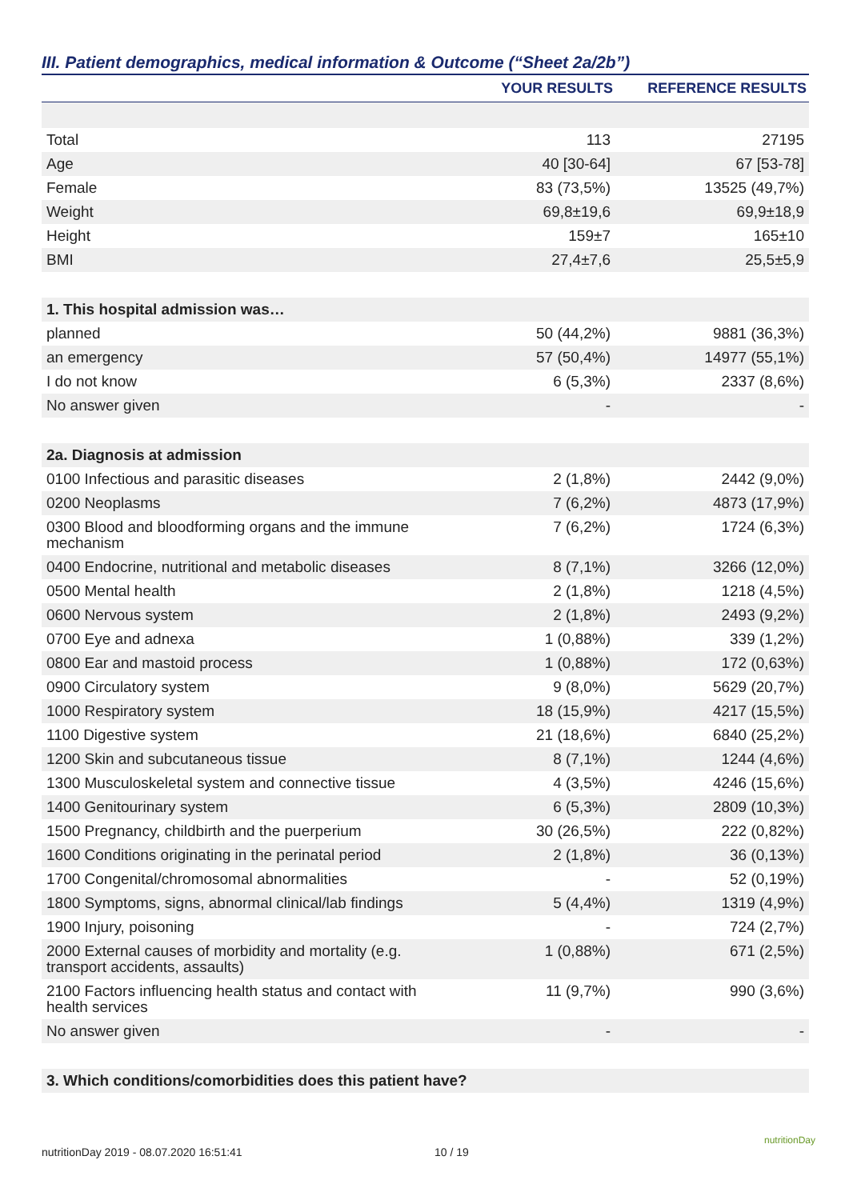III. Patient demographics, medical information & Outcome (“Sheet 2a/2b”)
| | YOUR RESULTS | REFERENCE RESULTS |
| --- | --- | --- |
| Total | 113 | 27195 |
| Age | 40 [30-64] | 67 [53-78] |
| Female | 83 (73,5%) | 13525 (49,7%) |
| Weight | 69,8±19,6 | 69,9±18,9 |
| Height | 159±7 | 165±10 |
| BMI | 27,4±7,6 | 25,5±5,9 |
| 1. This hospital admission was… | | |
| planned | 50 (44,2%) | 9881 (36,3%) |
| an emergency | 57 (50,4%) | 14977 (55,1%) |
| I do not know | 6 (5,3%) | 2337 (8,6%) |
| No answer given | - | - |
| 2a. Diagnosis at admission | | |
| 0100 Infectious and parasitic diseases | 2 (1,8%) | 2442 (9,0%) |
| 0200 Neoplasms | 7 (6,2%) | 4873 (17,9%) |
| 0300 Blood and bloodforming organs and the immune mechanism | 7 (6,2%) | 1724 (6,3%) |
| 0400 Endocrine, nutritional and metabolic diseases | 8 (7,1%) | 3266 (12,0%) |
| 0500 Mental health | 2 (1,8%) | 1218 (4,5%) |
| 0600 Nervous system | 2 (1,8%) | 2493 (9,2%) |
| 0700 Eye and adnexa | 1 (0,88%) | 339 (1,2%) |
| 0800 Ear and mastoid process | 1 (0,88%) | 172 (0,63%) |
| 0900 Circulatory system | 9 (8,0%) | 5629 (20,7%) |
| 1000 Respiratory system | 18 (15,9%) | 4217 (15,5%) |
| 1100 Digestive system | 21 (18,6%) | 6840 (25,2%) |
| 1200 Skin and subcutaneous tissue | 8 (7,1%) | 1244 (4,6%) |
| 1300 Musculoskeletal system and connective tissue | 4 (3,5%) | 4246 (15,6%) |
| 1400 Genitourinary system | 6 (5,3%) | 2809 (10,3%) |
| 1500 Pregnancy, childbirth and the puerperium | 30 (26,5%) | 222 (0,82%) |
| 1600 Conditions originating in the perinatal period | 2 (1,8%) | 36 (0,13%) |
| 1700 Congenital/chromosomal abnormalities | - | 52 (0,19%) |
| 1800 Symptoms, signs, abnormal clinical/lab findings | 5 (4,4%) | 1319 (4,9%) |
| 1900 Injury, poisoning | - | 724 (2,7%) |
| 2000 External causes of morbidity and mortality (e.g. transport accidents, assaults) | 1 (0,88%) | 671 (2,5%) |
| 2100 Factors influencing health status and contact with health services | 11 (9,7%) | 990 (3,6%) |
| No answer given | - | - |
| 3. Which conditions/comorbidities does this patient have? | | |
nutritionDay 2019 - 08.07.2020 16:51:41
10 / 19
nutritionDay